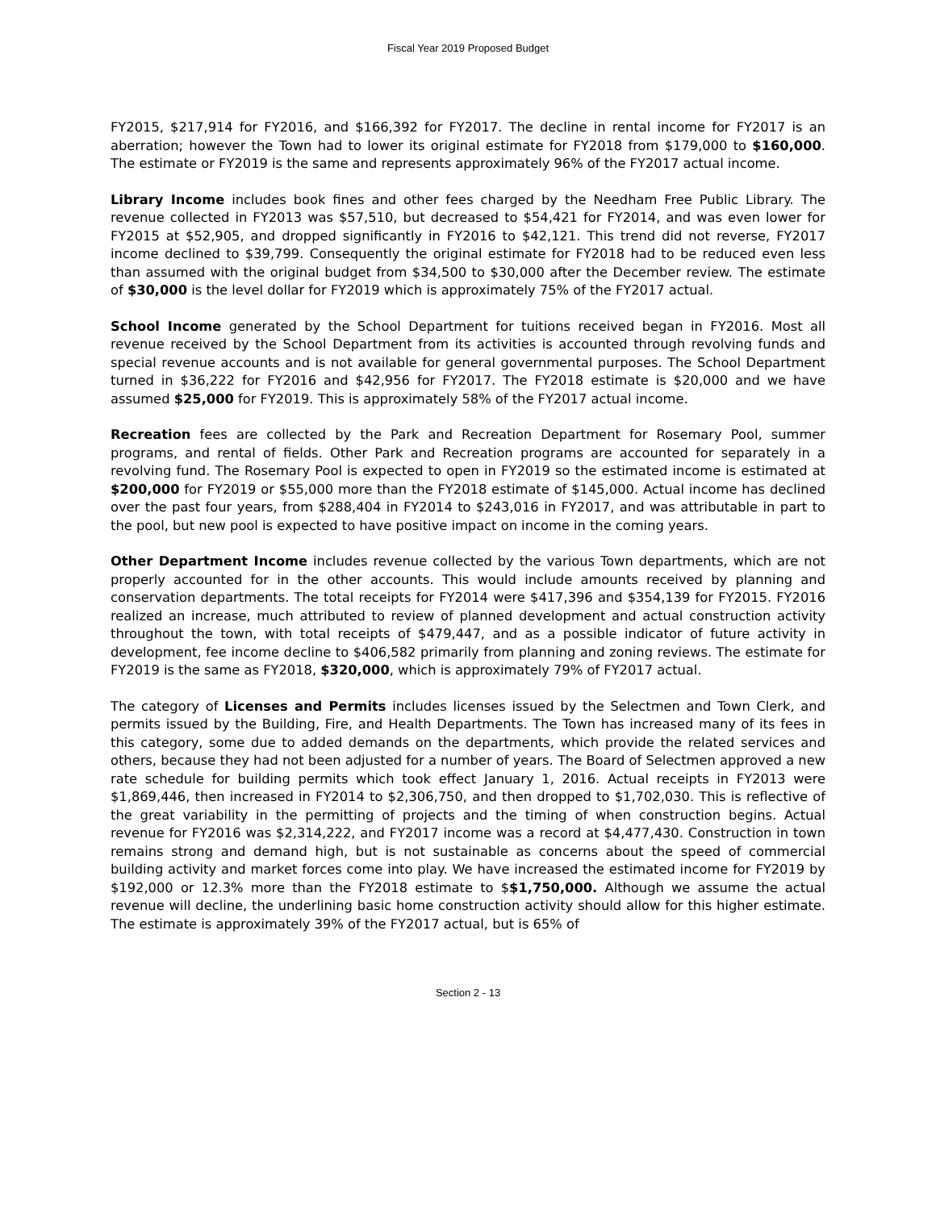Fiscal Year 2019 Proposed Budget
FY2015, $217,914 for FY2016, and $166,392 for FY2017. The decline in rental income for FY2017 is an aberration; however the Town had to lower its original estimate for FY2018 from $179,000 to $160,000. The estimate or FY2019 is the same and represents approximately 96% of the FY2017 actual income.
Library Income includes book fines and other fees charged by the Needham Free Public Library. The revenue collected in FY2013 was $57,510, but decreased to $54,421 for FY2014, and was even lower for FY2015 at $52,905, and dropped significantly in FY2016 to $42,121. This trend did not reverse, FY2017 income declined to $39,799. Consequently the original estimate for FY2018 had to be reduced even less than assumed with the original budget from $34,500 to $30,000 after the December review. The estimate of $30,000 is the level dollar for FY2019 which is approximately 75% of the FY2017 actual.
School Income generated by the School Department for tuitions received began in FY2016. Most all revenue received by the School Department from its activities is accounted through revolving funds and special revenue accounts and is not available for general governmental purposes. The School Department turned in $36,222 for FY2016 and $42,956 for FY2017. The FY2018 estimate is $20,000 and we have assumed $25,000 for FY2019. This is approximately 58% of the FY2017 actual income.
Recreation fees are collected by the Park and Recreation Department for Rosemary Pool, summer programs, and rental of fields. Other Park and Recreation programs are accounted for separately in a revolving fund. The Rosemary Pool is expected to open in FY2019 so the estimated income is estimated at $200,000 for FY2019 or $55,000 more than the FY2018 estimate of $145,000. Actual income has declined over the past four years, from $288,404 in FY2014 to $243,016 in FY2017, and was attributable in part to the pool, but new pool is expected to have positive impact on income in the coming years.
Other Department Income includes revenue collected by the various Town departments, which are not properly accounted for in the other accounts. This would include amounts received by planning and conservation departments. The total receipts for FY2014 were $417,396 and $354,139 for FY2015. FY2016 realized an increase, much attributed to review of planned development and actual construction activity throughout the town, with total receipts of $479,447, and as a possible indicator of future activity in development, fee income decline to $406,582 primarily from planning and zoning reviews. The estimate for FY2019 is the same as FY2018, $320,000, which is approximately 79% of FY2017 actual.
The category of Licenses and Permits includes licenses issued by the Selectmen and Town Clerk, and permits issued by the Building, Fire, and Health Departments. The Town has increased many of its fees in this category, some due to added demands on the departments, which provide the related services and others, because they had not been adjusted for a number of years. The Board of Selectmen approved a new rate schedule for building permits which took effect January 1, 2016. Actual receipts in FY2013 were $1,869,446, then increased in FY2014 to $2,306,750, and then dropped to $1,702,030. This is reflective of the great variability in the permitting of projects and the timing of when construction begins. Actual revenue for FY2016 was $2,314,222, and FY2017 income was a record at $4,477,430. Construction in town remains strong and demand high, but is not sustainable as concerns about the speed of commercial building activity and market forces come into play. We have increased the estimated income for FY2019 by $192,000 or 12.3% more than the FY2018 estimate to $$1,750,000. Although we assume the actual revenue will decline, the underlining basic home construction activity should allow for this higher estimate. The estimate is approximately 39% of the FY2017 actual, but is 65% of
Section 2 - 13